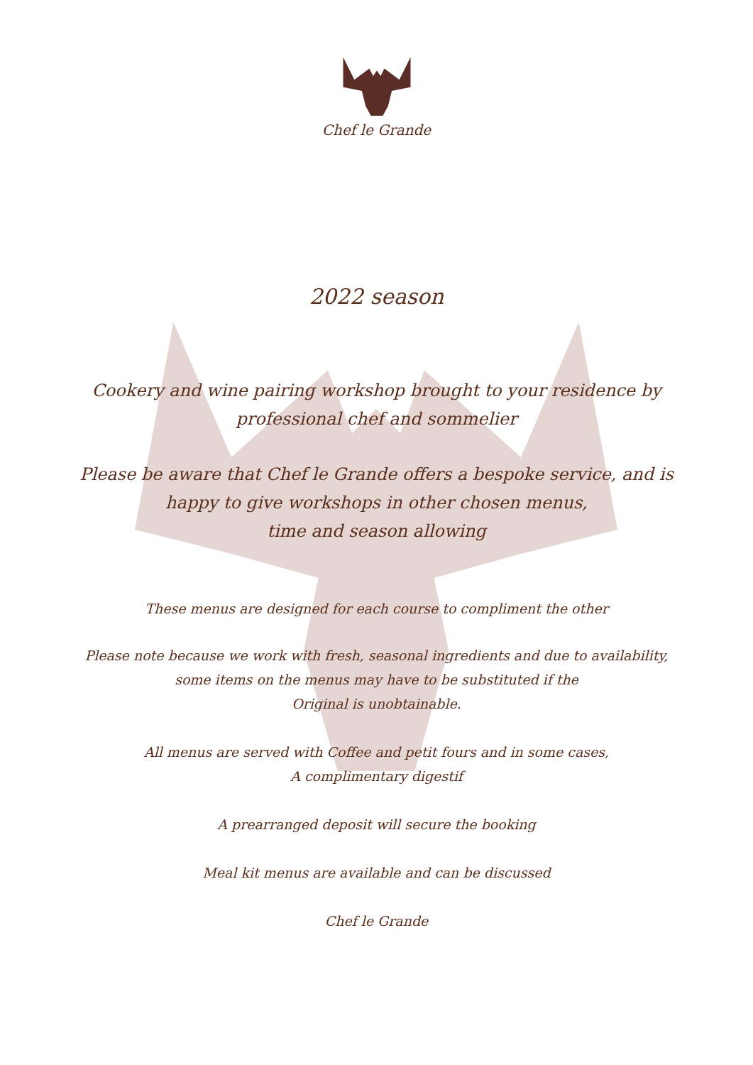Chef le Grande
2022 season
Cookery and wine pairing workshop brought to your residence by
professional chef and sommelier
Please be aware that Chef le Grande offers a bespoke service, and is
happy to give workshops in other chosen menus,
time and season allowing
These menus are designed for each course to compliment the other
Please note because we work with fresh, seasonal ingredients and due to availability,
some items on the menus may have to be substituted if the
Original is unobtainable.
All menus are served with Coffee and petit fours and in some cases,
A complimentary digestif
A prearranged deposit will secure the booking
Meal kit menus are available and can be discussed
Chef le Grande